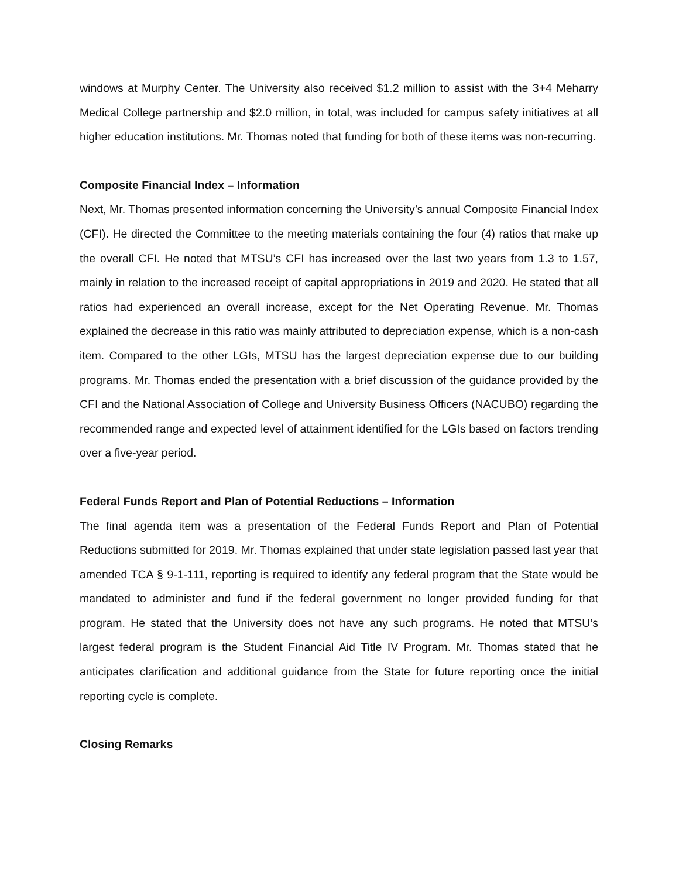windows at Murphy Center. The University also received $1.2 million to assist with the 3+4 Meharry Medical College partnership and $2.0 million, in total, was included for campus safety initiatives at all higher education institutions. Mr. Thomas noted that funding for both of these items was non-recurring.
Composite Financial Index – Information
Next, Mr. Thomas presented information concerning the University’s annual Composite Financial Index (CFI). He directed the Committee to the meeting materials containing the four (4) ratios that make up the overall CFI. He noted that MTSU’s CFI has increased over the last two years from 1.3 to 1.57, mainly in relation to the increased receipt of capital appropriations in 2019 and 2020. He stated that all ratios had experienced an overall increase, except for the Net Operating Revenue. Mr. Thomas explained the decrease in this ratio was mainly attributed to depreciation expense, which is a non-cash item. Compared to the other LGIs, MTSU has the largest depreciation expense due to our building programs. Mr. Thomas ended the presentation with a brief discussion of the guidance provided by the CFI and the National Association of College and University Business Officers (NACUBO) regarding the recommended range and expected level of attainment identified for the LGIs based on factors trending over a five-year period.
Federal Funds Report and Plan of Potential Reductions – Information
The final agenda item was a presentation of the Federal Funds Report and Plan of Potential Reductions submitted for 2019. Mr. Thomas explained that under state legislation passed last year that amended TCA § 9-1-111, reporting is required to identify any federal program that the State would be mandated to administer and fund if the federal government no longer provided funding for that program. He stated that the University does not have any such programs. He noted that MTSU’s largest federal program is the Student Financial Aid Title IV Program. Mr. Thomas stated that he anticipates clarification and additional guidance from the State for future reporting once the initial reporting cycle is complete.
Closing Remarks